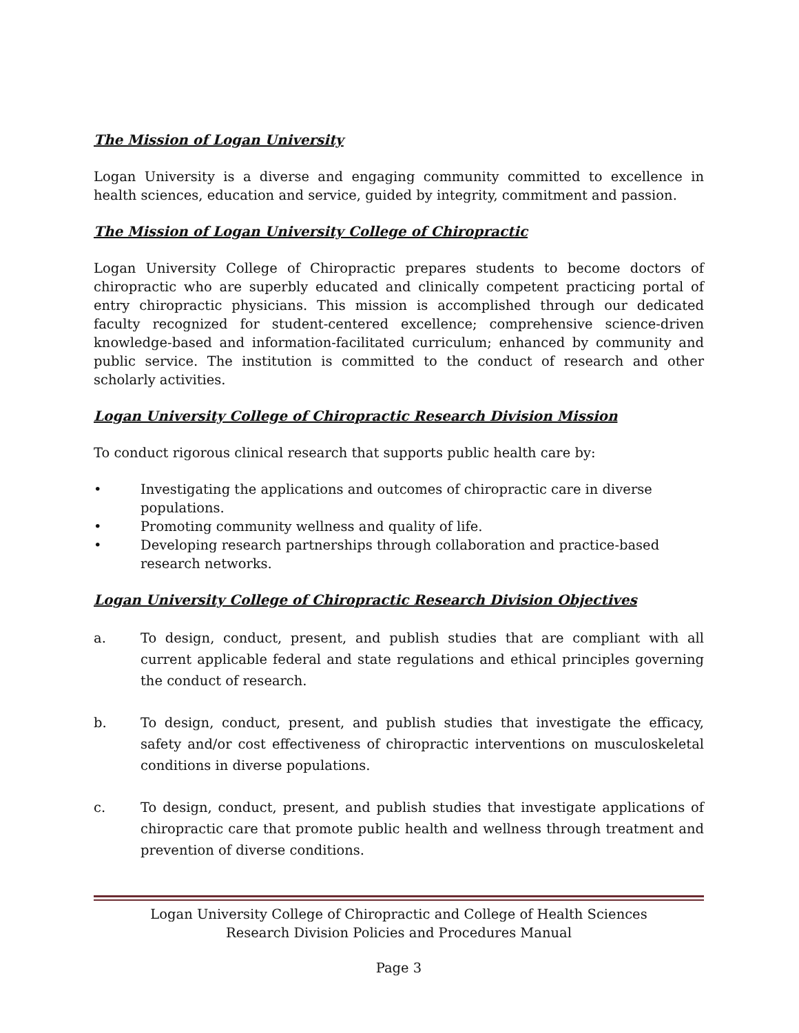The Mission of Logan University
Logan University is a diverse and engaging community committed to excellence in health sciences, education and service, guided by integrity, commitment and passion.
The Mission of Logan University College of Chiropractic
Logan University College of Chiropractic prepares students to become doctors of chiropractic who are superbly educated and clinically competent practicing portal of entry chiropractic physicians. This mission is accomplished through our dedicated faculty recognized for student-centered excellence; comprehensive science-driven knowledge-based and information-facilitated curriculum; enhanced by community and public service. The institution is committed to the conduct of research and other scholarly activities.
Logan University College of Chiropractic Research Division Mission
To conduct rigorous clinical research that supports public health care by:
• Investigating the applications and outcomes of chiropractic care in diverse populations.
• Promoting community wellness and quality of life.
• Developing research partnerships through collaboration and practice-based research networks.
Logan University College of Chiropractic Research Division Objectives
a. To design, conduct, present, and publish studies that are compliant with all current applicable federal and state regulations and ethical principles governing the conduct of research.
b. To design, conduct, present, and publish studies that investigate the efficacy, safety and/or cost effectiveness of chiropractic interventions on musculoskeletal conditions in diverse populations.
c. To design, conduct, present, and publish studies that investigate applications of chiropractic care that promote public health and wellness through treatment and prevention of diverse conditions.
Logan University College of Chiropractic and College of Health Sciences
Research Division Policies and Procedures Manual
Page 3